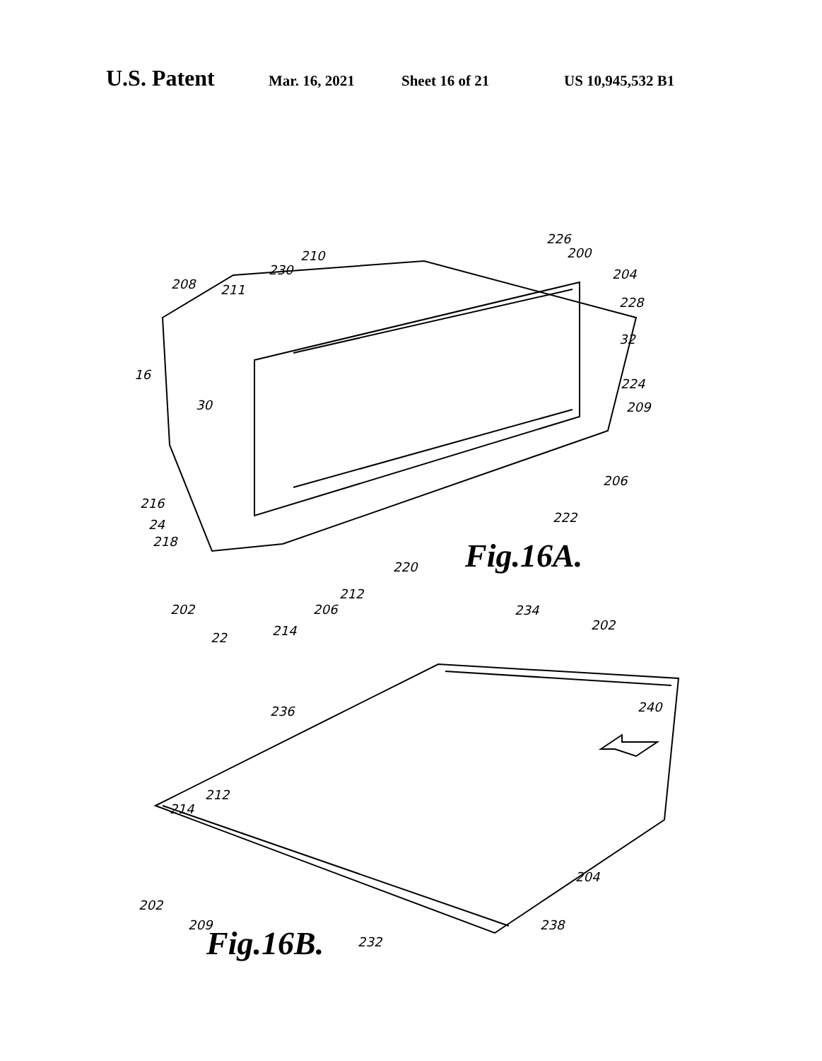U.S. Patent Mar. 16, 2021 Sheet 16 of 21 US 10,945,532 B1
226
200 210
204 230
208 211
228
32
16
224
30 209
206
216
222 24
218
220 Fig.16A.
212
202 206
214 22
234
202
240 236
212
214
204
202
209 238 Fig.16B. 232